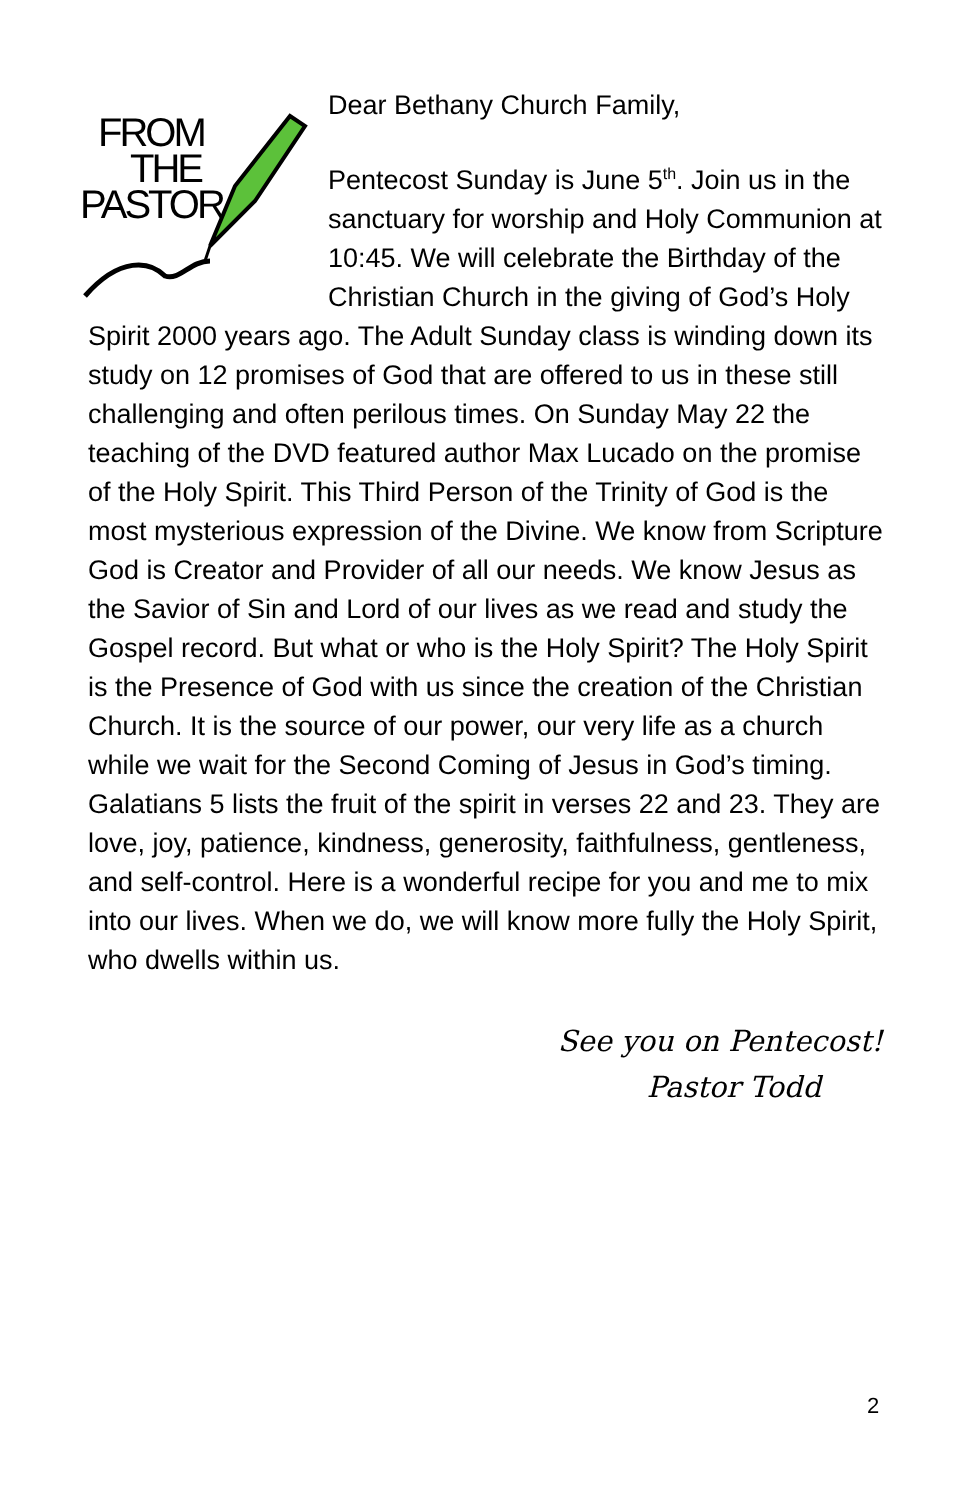FROM
THE
PASTOR
Dear Bethany Church Family,
Pentecost Sunday is June 5<sup>th</sup>. Join us in the sanctuary for worship and Holy Communion at 10:45. We will celebrate the Birthday of the Christian Church in the giving of God’s Holy Spirit 2000 years ago. The Adult Sunday class is winding down its study on 12 promises of God that are offered to us in these still challenging and often perilous times. On Sunday May 22 the teaching of the DVD featured author Max Lucado on the promise of the Holy Spirit. This Third Person of the Trinity of God is the most mysterious expression of the Divine. We know from Scripture God is Creator and Provider of all our needs. We know Jesus as the Savior of Sin and Lord of our lives as we read and study the Gospel record. But what or who is the Holy Spirit? The Holy Spirit is the Presence of God with us since the creation of the Christian Church. It is the source of our power, our very life as a church while we wait for the Second Coming of Jesus in God’s timing. Galatians 5 lists the fruit of the spirit in verses 22 and 23. They are love, joy, patience, kindness, generosity, faithfulness, gentleness, and self-control. Here is a wonderful recipe for you and me to mix into our lives. When we do, we will know more fully the Holy Spirit, who dwells within us.
See you on Pentecost!
Pastor Todd
2